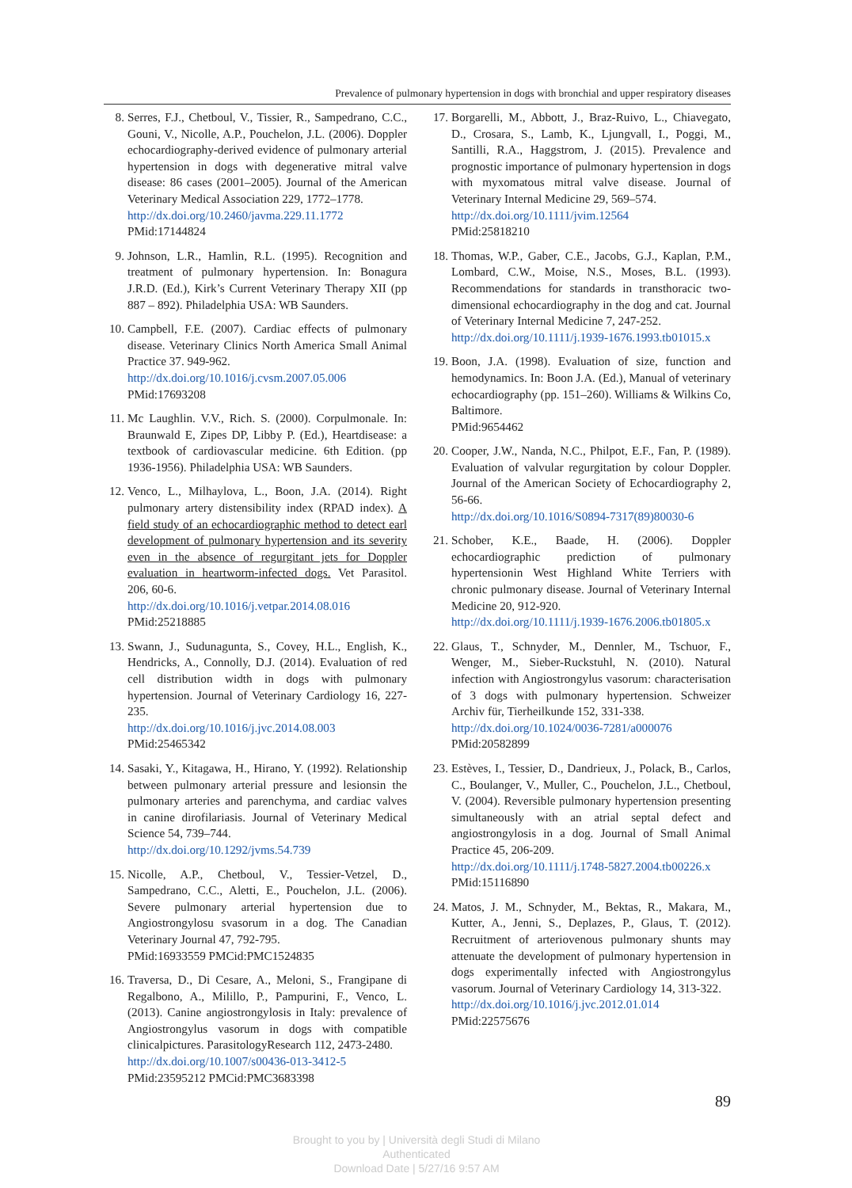Prevalence of pulmonary hypertension in dogs with bronchial and upper respiratory diseases
8. Serres, F.J., Chetboul, V., Tissier, R., Sampedrano, C.C., Gouni, V., Nicolle, A.P., Pouchelon, J.L. (2006). Doppler echocardiography-derived evidence of pulmonary arterial hypertension in dogs with degenerative mitral valve disease: 86 cases (2001–2005). Journal of the American Veterinary Medical Association 229, 1772–1778.
http://dx.doi.org/10.2460/javma.229.11.1772
PMid:17144824
9. Johnson, L.R., Hamlin, R.L. (1995). Recognition and treatment of pulmonary hypertension. In: Bonagura J.R.D. (Ed.), Kirk’s Current Veterinary Therapy XII (pp 887 – 892). Philadelphia USA: WB Saunders.
10.
Campbell, F.E. (2007). Cardiac effects of pulmonary disease. Veterinary Clinics North America Small Animal Practice 37. 949-962.
http://dx.doi.org/10.1016/j.cvsm.2007.05.006
PMid:17693208
11.
Mc Laughlin. V.V., Rich. S. (2000). Corpulmonale. In: Braunwald E, Zipes DP, Libby P. (Ed.), Heartdisease: a textbook of cardiovascular medicine. 6th Edition. (pp 1936-1956). Philadelphia USA: WB Saunders.
12.
Venco, L., Milhaylova, L., Boon, J.A. (2014). Right pulmonary artery distensibility index (RPAD index). A field study of an echocardiographic method to detect earl development of pulmonary hypertension and its severity even in the absence of regurgitant jets for Doppler evaluation in heartworm-infected dogs. Vet Parasitol. 206, 60-6.
http://dx.doi.org/10.1016/j.vetpar.2014.08.016
PMid:25218885
13.
Swann, J., Sudunagunta, S., Covey, H.L., English, K., Hendricks, A., Connolly, D.J. (2014). Evaluation of red cell distribution width in dogs with pulmonary hypertension. Journal of Veterinary Cardiology 16, 227-235.
http://dx.doi.org/10.1016/j.jvc.2014.08.003
PMid:25465342
14.
Sasaki, Y., Kitagawa, H., Hirano, Y. (1992). Relationship between pulmonary arterial pressure and lesionsin the pulmonary arteries and parenchyma, and cardiac valves in canine dirofilariasis. Journal of Veterinary Medical Science 54, 739–744.
http://dx.doi.org/10.1292/jvms.54.739
15.
Nicolle, A.P., Chetboul, V., Tessier-Vetzel, D., Sampedrano, C.C., Aletti, E., Pouchelon, J.L. (2006). Severe pulmonary arterial hypertension due to Angiostrongylosu svasorum in a dog. The Canadian Veterinary Journal 47, 792-795.
PMid:16933559 PMCid:PMC1524835
16.
Traversa, D., Di Cesare, A., Meloni, S., Frangipane di Regalbono, A., Milillo, P., Pampurini, F., Venco, L. (2013). Canine angiostrongylosis in Italy: prevalence of Angiostrongylus vasorum in dogs with compatible clinicalpictures. ParasitologyResearch 112, 2473-2480.
http://dx.doi.org/10.1007/s00436-013-3412-5
PMid:23595212 PMCid:PMC3683398
17.
Borgarelli, M., Abbott, J., Braz-Ruivo, L., Chiavegato, D., Crosara, S., Lamb, K., Ljungvall, I., Poggi, M., Santilli, R.A., Haggstrom, J. (2015). Prevalence and prognostic importance of pulmonary hypertension in dogs with myxomatous mitral valve disease. Journal of Veterinary Internal Medicine 29, 569–574.
http://dx.doi.org/10.1111/jvim.12564
PMid:25818210
18.
Thomas, W.P., Gaber, C.E., Jacobs, G.J., Kaplan, P.M., Lombard, C.W., Moise, N.S., Moses, B.L. (1993). Recommendations for standards in transthoracic two-dimensional echocardiography in the dog and cat. Journal of Veterinary Internal Medicine 7, 247-252.
http://dx.doi.org/10.1111/j.1939-1676.1993.tb01015.x
19.
Boon, J.A. (1998). Evaluation of size, function and hemodynamics. In: Boon J.A. (Ed.), Manual of veterinary echocardiography (pp. 151–260). Williams & Wilkins Co, Baltimore.
PMid:9654462
20.
Cooper, J.W., Nanda, N.C., Philpot, E.F., Fan, P. (1989). Evaluation of valvular regurgitation by colour Doppler. Journal of the American Society of Echocardiography 2, 56-66.
http://dx.doi.org/10.1016/S0894-7317(89)80030-6
21.
Schober, K.E., Baade, H. (2006). Doppler echocardiographic prediction of pulmonary hypertensionin West Highland White Terriers with chronic pulmonary disease. Journal of Veterinary Internal Medicine 20, 912-920.
http://dx.doi.org/10.1111/j.1939-1676.2006.tb01805.x
22.
Glaus, T., Schnyder, M., Dennler, M., Tschuor, F., Wenger, M., Sieber-Ruckstuhl, N. (2010). Natural infection with Angiostrongylus vasorum: characterisation of 3 dogs with pulmonary hypertension. Schweizer Archiv für, Tierheilkunde 152, 331-338.
http://dx.doi.org/10.1024/0036-7281/a000076
PMid:20582899
23.
Estèves, I., Tessier, D., Dandrieux, J., Polack, B., Carlos, C., Boulanger, V., Muller, C., Pouchelon, J.L., Chetboul, V. (2004). Reversible pulmonary hypertension presenting simultaneously with an atrial septal defect and angiostrongylosis in a dog. Journal of Small Animal Practice 45, 206-209.
http://dx.doi.org/10.1111/j.1748-5827.2004.tb00226.x
PMid:15116890
24.
Matos, J. M., Schnyder, M., Bektas, R., Makara, M., Kutter, A., Jenni, S., Deplazes, P., Glaus, T. (2012). Recruitment of arteriovenous pulmonary shunts may attenuate the development of pulmonary hypertension in dogs experimentally infected with Angiostrongylus vasorum. Journal of Veterinary Cardiology 14, 313-322.
http://dx.doi.org/10.1016/j.jvc.2012.01.014
PMid:22575676
89
Brought to you by | Università degli Studi di Milano
Authenticated
Download Date | 5/27/16 9:57 AM